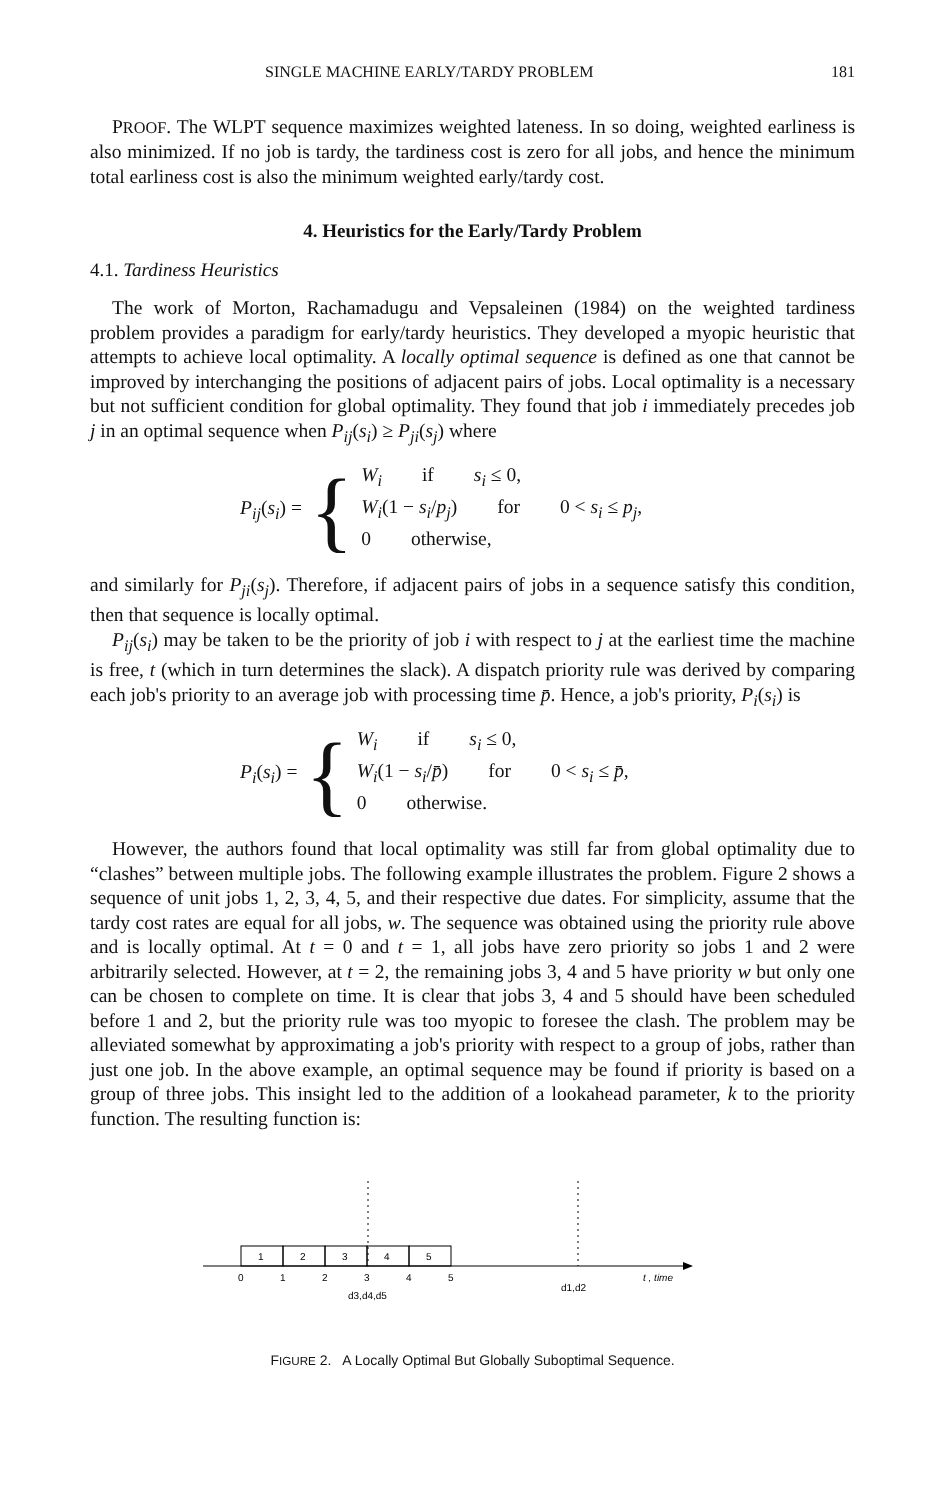SINGLE MACHINE EARLY/TARDY PROBLEM 181
PROOF. The WLPT sequence maximizes weighted lateness. In so doing, weighted earliness is also minimized. If no job is tardy, the tardiness cost is zero for all jobs, and hence the minimum total earliness cost is also the minimum weighted early/tardy cost.
4. Heuristics for the Early/Tardy Problem
4.1. Tardiness Heuristics
The work of Morton, Rachamadugu and Vepsaleinen (1984) on the weighted tardiness problem provides a paradigm for early/tardy heuristics. They developed a myopic heuristic that attempts to achieve local optimality. A locally optimal sequence is defined as one that cannot be improved by interchanging the positions of adjacent pairs of jobs. Local optimality is a necessary but not sufficient condition for global optimality. They found that job i immediately precedes job j in an optimal sequence when P<sub>ij</sub>(s<sub>i</sub>) ≥ P<sub>ji</sub>(s<sub>j</sub>) where
P<sub>ij</sub>(s<sub>i</sub>) = {
W<sub>i</sub> if s<sub>i</sub> ≤ 0,
W<sub>i</sub>(1 − s<sub>i</sub>/p<sub>j</sub>) for 0 < s<sub>i</sub> ≤ p<sub>j</sub>,
0 otherwise,
and similarly for P<sub>ji</sub>(s<sub>j</sub>). Therefore, if adjacent pairs of jobs in a sequence satisfy this condition, then that sequence is locally optimal.
P<sub>ij</sub>(s<sub>i</sub>) may be taken to be the priority of job i with respect to j at the earliest time the machine is free, t (which in turn determines the slack). A dispatch priority rule was derived by comparing each job's priority to an average job with processing time p̄. Hence, a job's priority, P<sub>i</sub>(s<sub>i</sub>) is
P<sub>i</sub>(s<sub>i</sub>) = {
W<sub>i</sub> if s<sub>i</sub> ≤ 0,
W<sub>i</sub>(1 − s<sub>i</sub>/p̄) for 0 < s<sub>i</sub> ≤ p̄,
0 otherwise.
However, the authors found that local optimality was still far from global optimality due to “clashes” between multiple jobs. The following example illustrates the problem. Figure 2 shows a sequence of unit jobs 1, 2, 3, 4, 5, and their respective due dates. For simplicity, assume that the tardy cost rates are equal for all jobs, w. The sequence was obtained using the priority rule above and is locally optimal. At t = 0 and t = 1, all jobs have zero priority so jobs 1 and 2 were arbitrarily selected. However, at t = 2, the remaining jobs 3, 4 and 5 have priority w but only one can be chosen to complete on time. It is clear that jobs 3, 4 and 5 should have been scheduled before 1 and 2, but the priority rule was too myopic to foresee the clash. The problem may be alleviated somewhat by approximating a job's priority with respect to a group of jobs, rather than just one job. In the above example, an optimal sequence may be found if priority is based on a group of three jobs. This insight led to the addition of a lookahead parameter, k to the priority function. The resulting function is:
1
2
3
4
5
0
1
2
3
4
5
d3,d4,d5
d1,d2
t , time
FIGURE 2. A Locally Optimal But Globally Suboptimal Sequence.